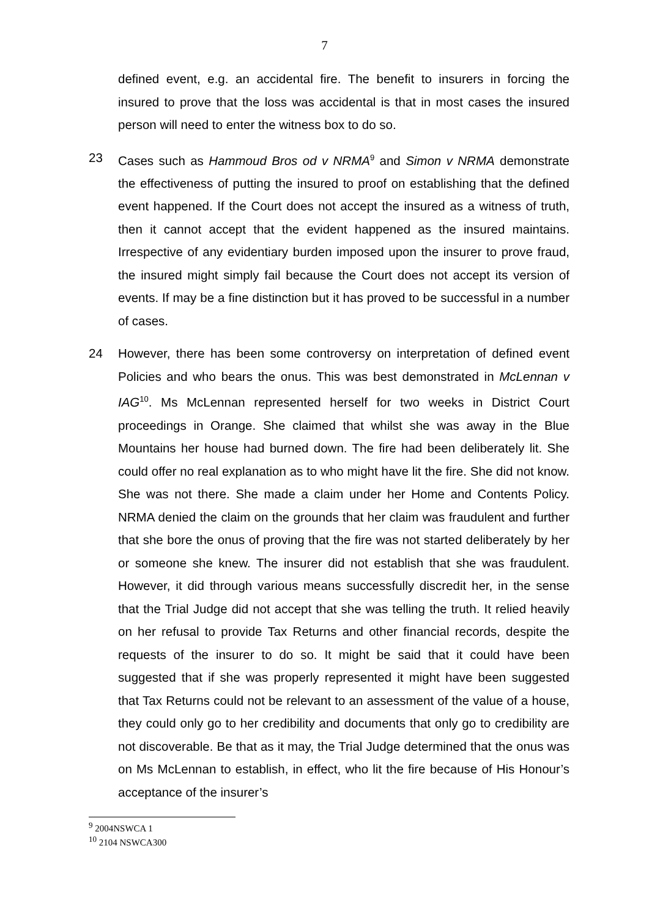7
defined event, e.g. an accidental fire. The benefit to insurers in forcing the insured to prove that the loss was accidental is that in most cases the insured person will need to enter the witness box to do so.
23 Cases such as Hammoud Bros od v NRMA<sup>9</sup> and Simon v NRMA demonstrate the effectiveness of putting the insured to proof on establishing that the defined event happened. If the Court does not accept the insured as a witness of truth, then it cannot accept that the evident happened as the insured maintains. Irrespective of any evidentiary burden imposed upon the insurer to prove fraud, the insured might simply fail because the Court does not accept its version of events. If may be a fine distinction but it has proved to be successful in a number of cases.
24 However, there has been some controversy on interpretation of defined event Policies and who bears the onus. This was best demonstrated in McLennan v IAG<sup>10</sup>. Ms McLennan represented herself for two weeks in District Court proceedings in Orange. She claimed that whilst she was away in the Blue Mountains her house had burned down. The fire had been deliberately lit. She could offer no real explanation as to who might have lit the fire. She did not know. She was not there. She made a claim under her Home and Contents Policy. NRMA denied the claim on the grounds that her claim was fraudulent and further that she bore the onus of proving that the fire was not started deliberately by her or someone she knew. The insurer did not establish that she was fraudulent. However, it did through various means successfully discredit her, in the sense that the Trial Judge did not accept that she was telling the truth. It relied heavily on her refusal to provide Tax Returns and other financial records, despite the requests of the insurer to do so. It might be said that it could have been suggested that if she was properly represented it might have been suggested that Tax Returns could not be relevant to an assessment of the value of a house, they could only go to her credibility and documents that only go to credibility are not discoverable. Be that as it may, the Trial Judge determined that the onus was on Ms McLennan to establish, in effect, who lit the fire because of His Honour’s acceptance of the insurer’s
<sup>9</sup> 2004NSWCA 1
<sup>10</sup> 2104 NSWCA300